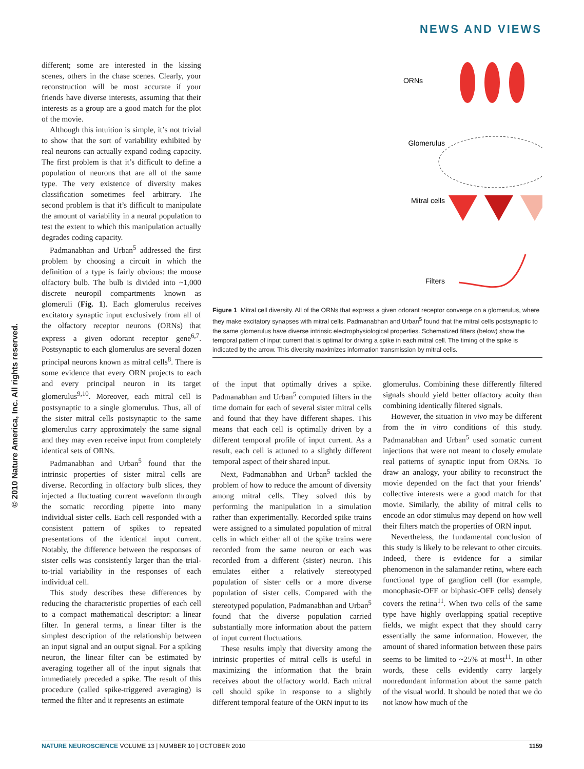NEWS AND VIEWS
© 2010 Nature America, Inc. All rights reserved.
different; some are interested in the kissing scenes, others in the chase scenes. Clearly, your reconstruction will be most accurate if your friends have diverse interests, assuming that their interests as a group are a good match for the plot of the movie.
Although this intuition is simple, it’s not trivial to show that the sort of variability exhibited by real neurons can actually expand coding capacity. The first problem is that it’s difficult to define a population of neurons that are all of the same type. The very existence of diversity makes classification sometimes feel arbitrary. The second problem is that it’s difficult to manipulate the amount of variability in a neural population to test the extent to which this manipulation actually degrades coding capacity.
Padmanabhan and Urban<sup>5</sup> addressed the first problem by choosing a circuit in which the definition of a type is fairly obvious: the mouse olfactory bulb. The bulb is divided into ~1,000 discrete neuropil compartments known as glomeruli (Fig. 1). Each glomerulus receives excitatory synaptic input exclusively from all of the olfactory receptor neurons (ORNs) that express a given odorant receptor gene<sup>6,7</sup>. Postsynaptic to each glomerulus are several dozen principal neurons known as mitral cells<sup>8</sup>. There is some evidence that every ORN projects to each and every principal neuron in its target glomerulus<sup>9,10</sup>. Moreover, each mitral cell is postsynaptic to a single glomerulus. Thus, all of the sister mitral cells postsynaptic to the same glomerulus carry approximately the same signal and they may even receive input from completely identical sets of ORNs.
Padmanabhan and Urban<sup>5</sup> found that the intrinsic properties of sister mitral cells are diverse. Recording in olfactory bulb slices, they injected a fluctuating current waveform through the somatic recording pipette into many individual sister cells. Each cell responded with a consistent pattern of spikes to repeated presentations of the identical input current. Notably, the difference between the responses of sister cells was consistently larger than the trial-to-trial variability in the responses of each individual cell.
This study describes these differences by reducing the characteristic properties of each cell to a compact mathematical descriptor: a linear filter. In general terms, a linear filter is the simplest description of the relationship between an input signal and an output signal. For a spiking neuron, the linear filter can be estimated by averaging together all of the input signals that immediately preceded a spike. The result of this procedure (called spike-triggered averaging) is termed the filter and it represents an estimate
ORNs
Glomerulus
Mitral cells
Filters
Figure 1 Mitral cell diversity. All of the ORNs that express a given odorant receptor converge on a glomerulus, where they make excitatory synapses with mitral cells. Padmanabhan and Urban<sup>5</sup> found that the mitral cells postsynaptic to the same glomerulus have diverse intrinsic electrophysiological properties. Schematized filters (below) show the temporal pattern of input current that is optimal for driving a spike in each mitral cell. The timing of the spike is indicated by the arrow. This diversity maximizes information transmission by mitral cells.
of the input that optimally drives a spike. Padmanabhan and Urban<sup>5</sup> computed filters in the time domain for each of several sister mitral cells and found that they have different shapes. This means that each cell is optimally driven by a different temporal profile of input current. As a result, each cell is attuned to a slightly different temporal aspect of their shared input.
Next, Padmanabhan and Urban<sup>5</sup> tackled the problem of how to reduce the amount of diversity among mitral cells. They solved this by performing the manipulation in a simulation rather than experimentally. Recorded spike trains were assigned to a simulated population of mitral cells in which either all of the spike trains were recorded from the same neuron or each was recorded from a different (sister) neuron. This emulates either a relatively stereotyped population of sister cells or a more diverse population of sister cells. Compared with the stereotyped population, Padmanabhan and Urban<sup>5</sup> found that the diverse population carried substantially more information about the pattern of input current fluctuations.
These results imply that diversity among the intrinsic properties of mitral cells is useful in maximizing the information that the brain receives about the olfactory world. Each mitral cell should spike in response to a slightly different temporal feature of the ORN input to its
glomerulus. Combining these differently filtered signals should yield better olfactory acuity than combining identically filtered signals.
However, the situation in vivo may be different from the in vitro conditions of this study. Padmanabhan and Urban<sup>5</sup> used somatic current injections that were not meant to closely emulate real patterns of synaptic input from ORNs. To draw an analogy, your ability to reconstruct the movie depended on the fact that your friends’ collective interests were a good match for that movie. Similarly, the ability of mitral cells to encode an odor stimulus may depend on how well their filters match the properties of ORN input.
Nevertheless, the fundamental conclusion of this study is likely to be relevant to other circuits. Indeed, there is evidence for a similar phenomenon in the salamander retina, where each functional type of ganglion cell (for example, monophasic-OFF or biphasic-OFF cells) densely covers the retina<sup>11</sup>. When two cells of the same type have highly overlapping spatial receptive fields, we might expect that they should carry essentially the same information. However, the amount of shared information between these pairs seems to be limited to ~25% at most<sup>11</sup>. In other words, these cells evidently carry largely nonredundant information about the same patch of the visual world. It should be noted that we do not know how much of the
NATURE NEUROSCIENCE VOLUME 13 | NUMBER 10 | OCTOBER 2010 1159